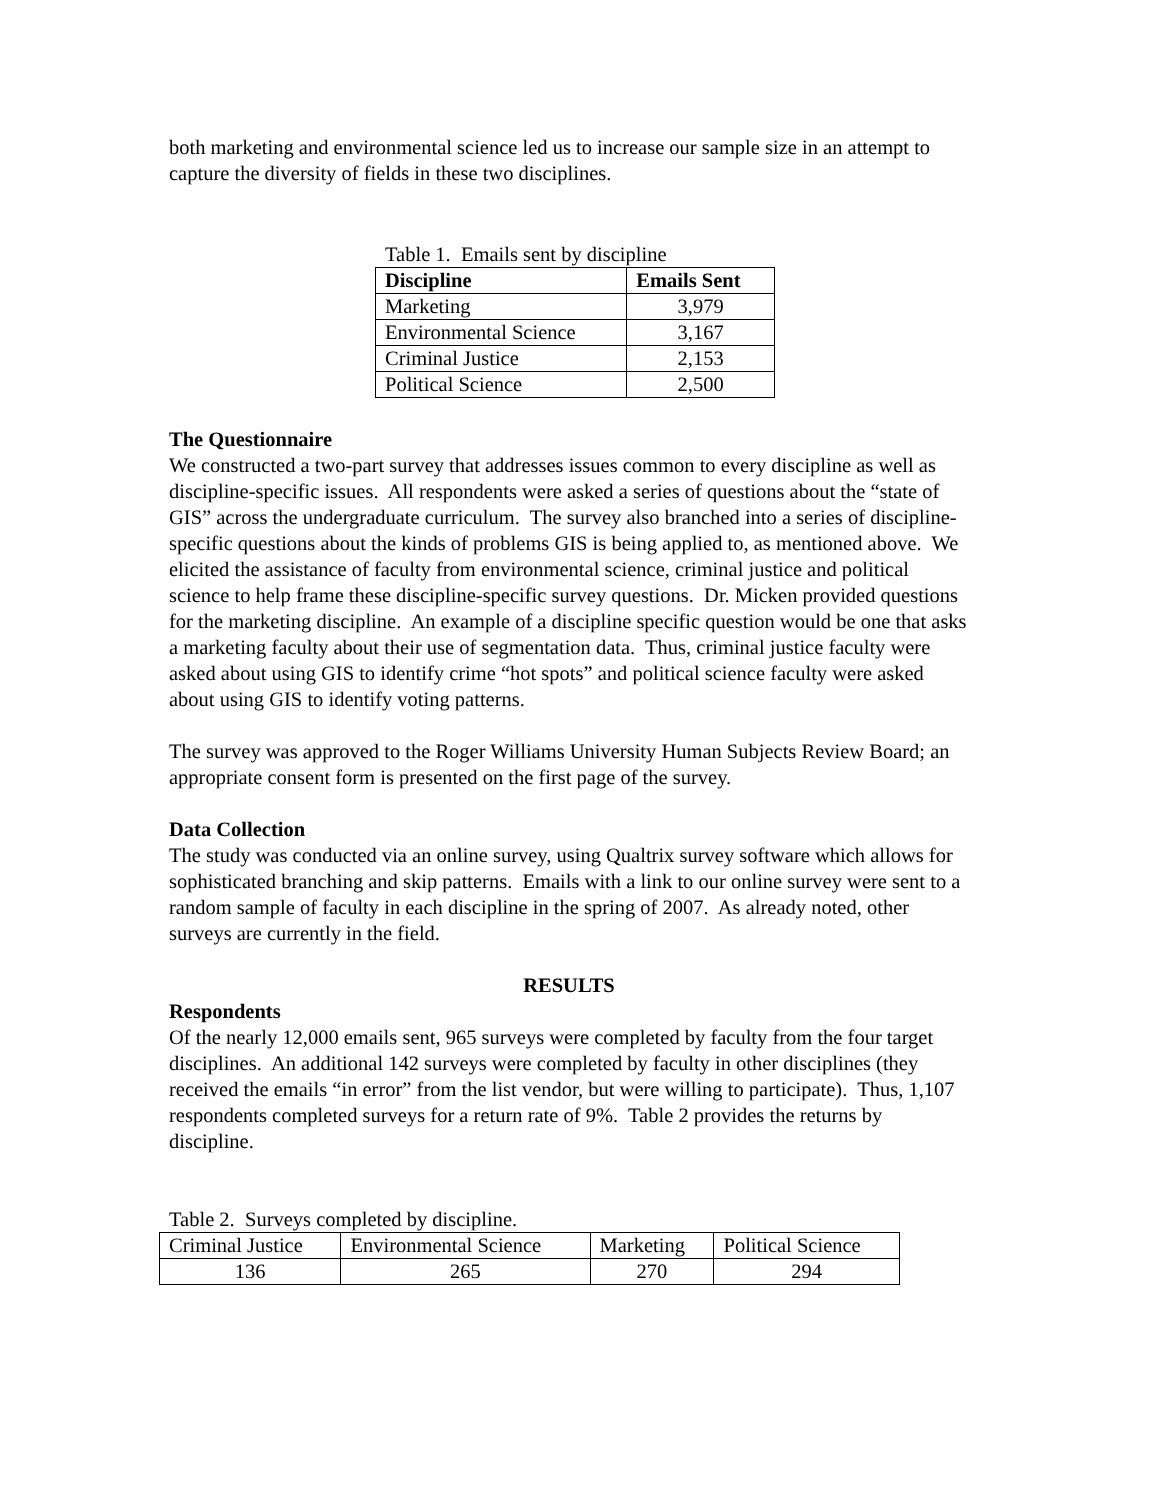both marketing and environmental science led us to increase our sample size in an attempt to capture the diversity of fields in these two disciplines.
Table 1. Emails sent by discipline
| Discipline | Emails Sent |
| --- | --- |
| Marketing | 3,979 |
| Environmental Science | 3,167 |
| Criminal Justice | 2,153 |
| Political Science | 2,500 |
The Questionnaire
We constructed a two-part survey that addresses issues common to every discipline as well as discipline-specific issues. All respondents were asked a series of questions about the “state of GIS” across the undergraduate curriculum. The survey also branched into a series of discipline-specific questions about the kinds of problems GIS is being applied to, as mentioned above. We elicited the assistance of faculty from environmental science, criminal justice and political science to help frame these discipline-specific survey questions. Dr. Micken provided questions for the marketing discipline. An example of a discipline specific question would be one that asks a marketing faculty about their use of segmentation data. Thus, criminal justice faculty were asked about using GIS to identify crime “hot spots” and political science faculty were asked about using GIS to identify voting patterns.
The survey was approved to the Roger Williams University Human Subjects Review Board; an appropriate consent form is presented on the first page of the survey.
Data Collection
The study was conducted via an online survey, using Qualtrix survey software which allows for sophisticated branching and skip patterns. Emails with a link to our online survey were sent to a random sample of faculty in each discipline in the spring of 2007. As already noted, other surveys are currently in the field.
RESULTS
Respondents
Of the nearly 12,000 emails sent, 965 surveys were completed by faculty from the four target disciplines. An additional 142 surveys were completed by faculty in other disciplines (they received the emails “in error” from the list vendor, but were willing to participate). Thus, 1,107 respondents completed surveys for a return rate of 9%. Table 2 provides the returns by discipline.
Table 2. Surveys completed by discipline.
| Criminal Justice | Environmental Science | Marketing | Political Science |
| 136 | 265 | 270 | 294 |